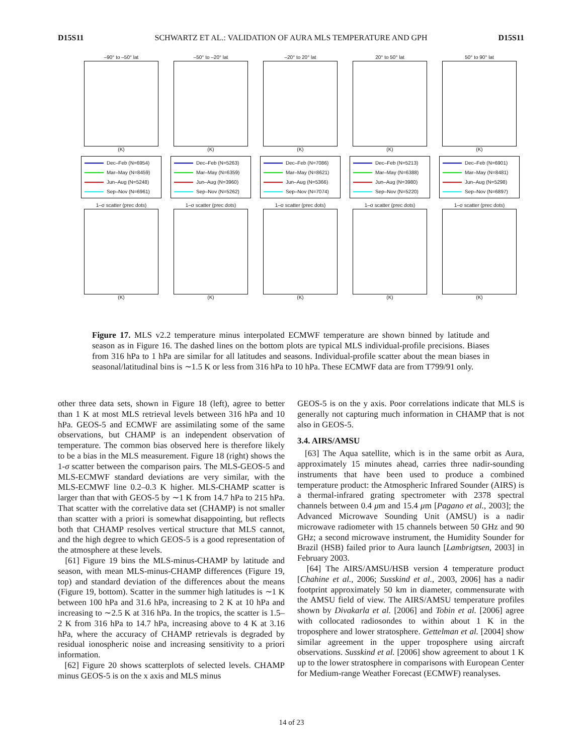D15S11 SCHWARTZ ET AL.: VALIDATION OF AURA MLS TEMPERATURE AND GPH D15S11
–90° to –50° lat
(K)
–50° to –20° lat
(K)
–20° to 20° lat
(K)
20° to 50° lat
(K)
50° to 90° lat
(K)
Dec–Feb (N=6954)
Mar–May (N=8459)
Jun–Aug (N=5248)
Sep–Nov (N=6961)
Dec–Feb (N=5263)
Mar–May (N=6359)
Jun–Aug (N=3960)
Sep–Nov (N=5262)
Dec–Feb (N=7086)
Mar–May (N=8621)
Jun–Aug (N=5366)
Sep–Nov (N=7074)
Dec–Feb (N=5213)
Mar–May (N=6388)
Jun–Aug (N=3980)
Sep–Nov (N=5220)
Dec–Feb (N=6901)
Mar–May (N=8481)
Jun–Aug (N=5298)
Sep–Nov (N=6897)
1–σ scatter (prec dots)
(K)
1–σ scatter (prec dots)
(K)
1–σ scatter (prec dots)
(K)
1–σ scatter (prec dots)
(K)
1–σ scatter (prec dots)
(K)
Figure 17. MLS v2.2 temperature minus interpolated ECMWF temperature are shown binned by latitude and season as in Figure 16. The dashed lines on the bottom plots are typical MLS individual-profile precisions. Biases from 316 hPa to 1 hPa are similar for all latitudes and seasons. Individual-profile scatter about the mean biases in seasonal/latitudinal bins is ∼1.5 K or less from 316 hPa to 10 hPa. These ECMWF data are from T799/91 only.
other three data sets, shown in Figure 18 (left), agree to better than 1 K at most MLS retrieval levels between 316 hPa and 10 hPa. GEOS-5 and ECMWF are assimilating some of the same observations, but CHAMP is an independent observation of temperature. The common bias observed here is therefore likely to be a bias in the MLS measurement. Figure 18 (right) shows the 1-σ scatter between the comparison pairs. The MLS-GEOS-5 and MLS-ECMWF standard deviations are very similar, with the MLS-ECMWF line 0.2–0.3 K higher. MLS-CHAMP scatter is larger than that with GEOS-5 by ∼1 K from 14.7 hPa to 215 hPa. That scatter with the correlative data set (CHAMP) is not smaller than scatter with a priori is somewhat disappointing, but reflects both that CHAMP resolves vertical structure that MLS cannot, and the high degree to which GEOS-5 is a good representation of the atmosphere at these levels.
[61] Figure 19 bins the MLS-minus-CHAMP by latitude and season, with mean MLS-minus-CHAMP differences (Figure 19, top) and standard deviation of the differences about the means (Figure 19, bottom). Scatter in the summer high latitudes is ∼1 K between 100 hPa and 31.6 hPa, increasing to 2 K at 10 hPa and increasing to ∼2.5 K at 316 hPa. In the tropics, the scatter is 1.5–2 K from 316 hPa to 14.7 hPa, increasing above to 4 K at 3.16 hPa, where the accuracy of CHAMP retrievals is degraded by residual ionospheric noise and increasing sensitivity to a priori information.
[62] Figure 20 shows scatterplots of selected levels. CHAMP minus GEOS-5 is on the x axis and MLS minus
GEOS-5 is on the y axis. Poor correlations indicate that MLS is generally not capturing much information in CHAMP that is not also in GEOS-5.
3.4. AIRS/AMSU
[63] The Aqua satellite, which is in the same orbit as Aura, approximately 15 minutes ahead, carries three nadir-sounding instruments that have been used to produce a combined temperature product: the Atmospheric Infrared Sounder (AIRS) is a thermal-infrared grating spectrometer with 2378 spectral channels between 0.4 μm and 15.4 μm [Pagano et al., 2003]; the Advanced Microwave Sounding Unit (AMSU) is a nadir microwave radiometer with 15 channels between 50 GHz and 90 GHz; a second microwave instrument, the Humidity Sounder for Brazil (HSB) failed prior to Aura launch [Lambrigtsen, 2003] in February 2003.
[64] The AIRS/AMSU/HSB version 4 temperature product [Chahine et al., 2006; Susskind et al., 2003, 2006] has a nadir footprint approximately 50 km in diameter, commensurate with the AMSU field of view. The AIRS/AMSU temperature profiles shown by Divakarla et al. [2006] and Tobin et al. [2006] agree with collocated radiosondes to within about 1 K in the troposphere and lower stratosphere. Gettelman et al. [2004] show similar agreement in the upper troposphere using aircraft observations. Susskind et al. [2006] show agreement to about 1 K up to the lower stratosphere in comparisons with European Center for Medium-range Weather Forecast (ECMWF) reanalyses.
14 of 23